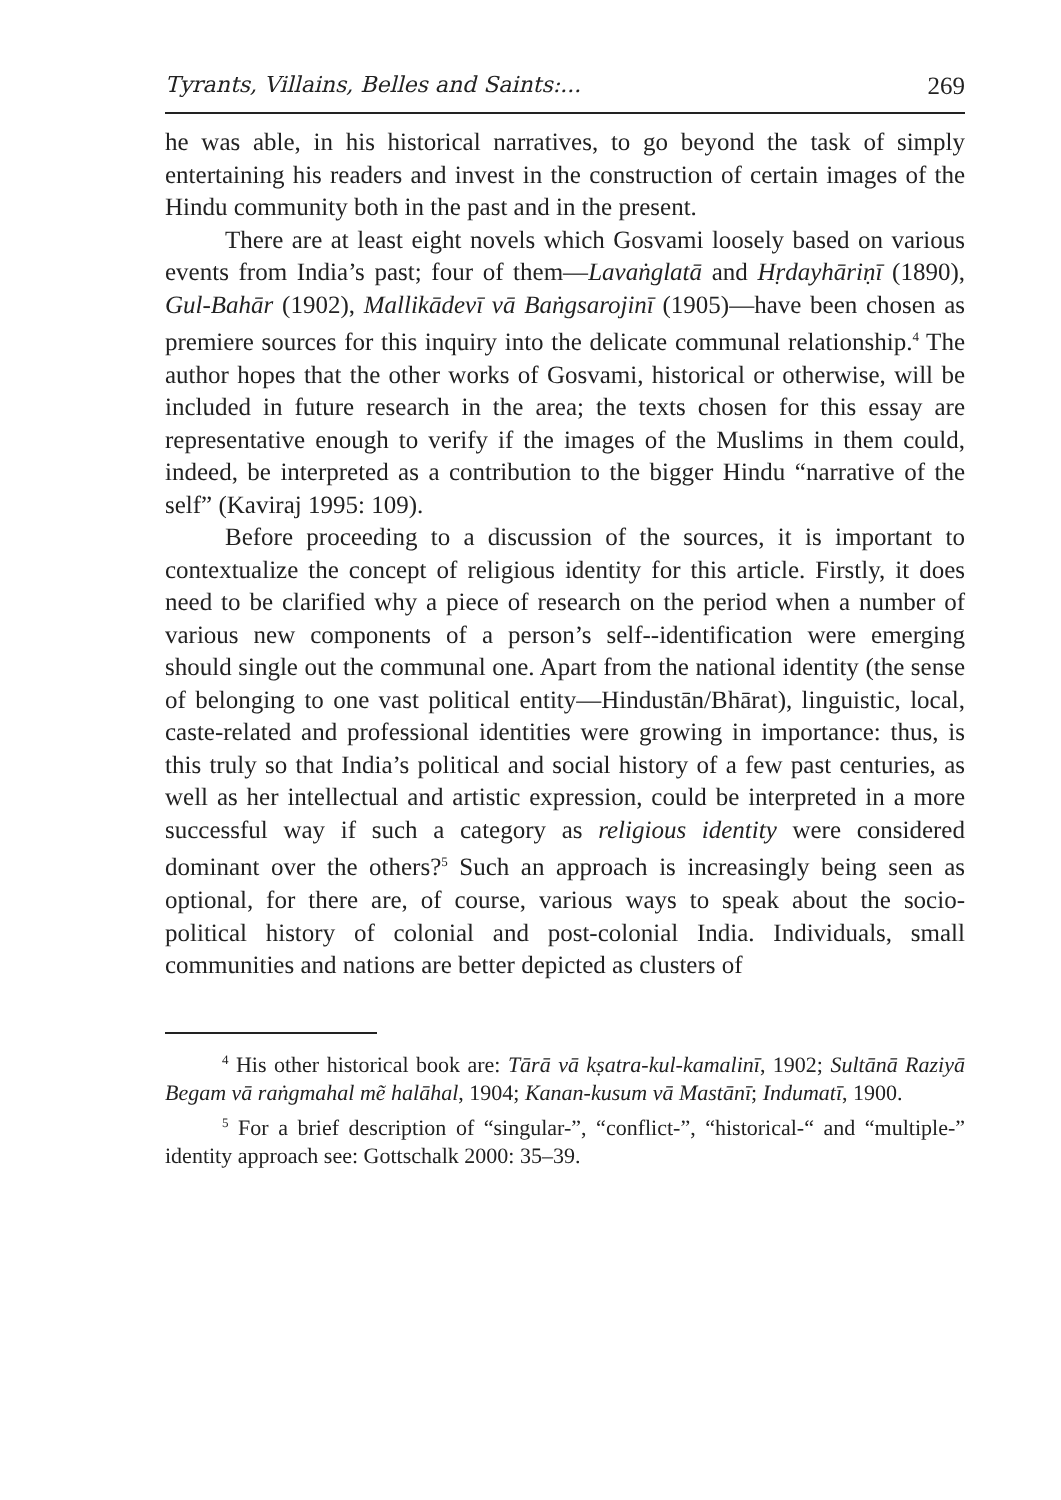Tyrants, Villains, Belles and Saints:... 269
he was able, in his historical narratives, to go beyond the task of simply entertaining his readers and invest in the construction of certain images of the Hindu community both in the past and in the present.
There are at least eight novels which Gosvami loosely based on various events from India’s past; four of them—Lavaṅglatā and Hṛdayhāriṇī (1890), Gul-Bahār (1902), Mallikādevī vā Baṅgsarojinī (1905)—have been chosen as premiere sources for this inquiry into the delicate communal relationship.<sup>4</sup> The author hopes that the other works of Gosvami, historical or otherwise, will be included in future research in the area; the texts chosen for this essay are representative enough to verify if the images of the Muslims in them could, indeed, be interpreted as a contribution to the bigger Hindu “narrative of the self” (Kaviraj 1995: 109).
Before proceeding to a discussion of the sources, it is important to contextualize the concept of religious identity for this article. Firstly, it does need to be clarified why a piece of research on the period when a number of various new components of a person’s self--identification were emerging should single out the communal one. Apart from the national identity (the sense of belonging to one vast political entity—Hindustān/Bhārat), linguistic, local, caste-related and professional identities were growing in importance: thus, is this truly so that India’s political and social history of a few past centuries, as well as her intellectual and artistic expression, could be interpreted in a more successful way if such a category as religious identity were considered dominant over the others?<sup>5</sup> Such an approach is increasingly being seen as optional, for there are, of course, various ways to speak about the socio-political history of colonial and post-colonial India. Individuals, small communities and nations are better depicted as clusters of
<sup>4</sup> His other historical book are: Tārā vā kṣatra-kul-kamalinī, 1902; Sultānā Raziyā Begam vā raṅgmahal mẽ halāhal, 1904; Kanan-kusum vā Mastānī; Indumatī, 1900.
<sup>5</sup> For a brief description of “singular-”, “conflict-”, “historical-“ and “multiple-” identity approach see: Gottschalk 2000: 35–39.